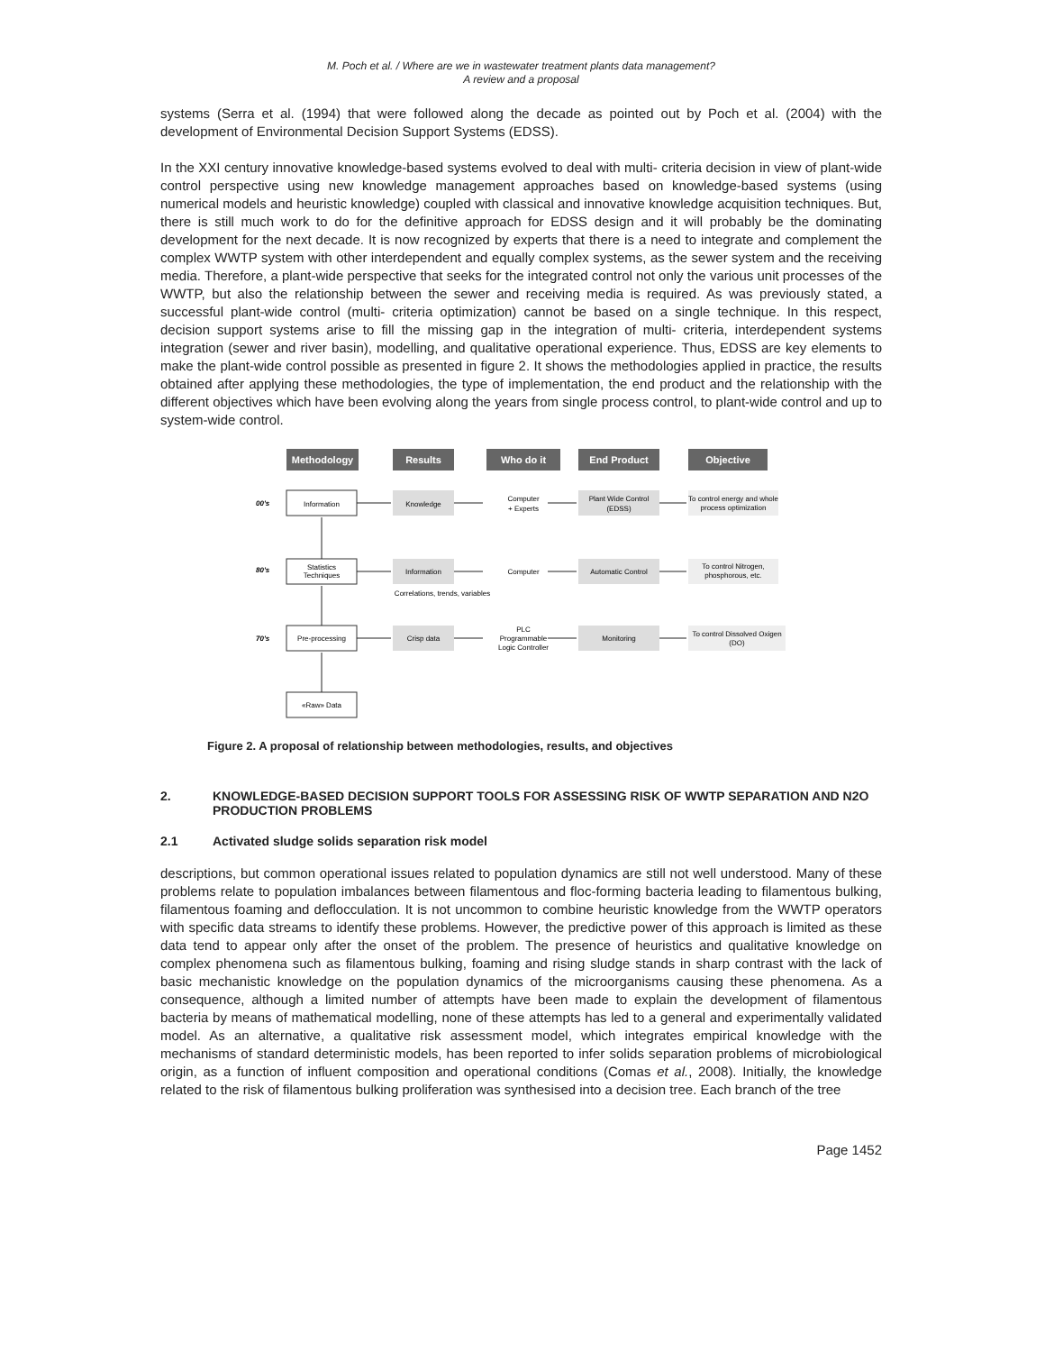M. Poch et al. / Where are we in wastewater treatment plants data management?
A review and a proposal
systems (Serra et al. (1994) that were followed along the decade as pointed out by Poch et al. (2004) with the development of Environmental Decision Support Systems (EDSS).
In the XXI century innovative knowledge-based systems evolved to deal with multi- criteria decision in view of plant-wide control perspective using new knowledge management approaches based on knowledge-based systems (using numerical models and heuristic knowledge) coupled with classical and innovative knowledge acquisition techniques. But, there is still much work to do for the definitive approach for EDSS design and it will probably be the dominating development for the next decade. It is now recognized by experts that there is a need to integrate and complement the complex WWTP system with other interdependent and equally complex systems, as the sewer system and the receiving media. Therefore, a plant-wide perspective that seeks for the integrated control not only the various unit processes of the WWTP, but also the relationship between the sewer and receiving media is required. As was previously stated, a successful plant-wide control (multi- criteria optimization) cannot be based on a single technique. In this respect, decision support systems arise to fill the missing gap in the integration of multi- criteria, interdependent systems integration (sewer and river basin), modelling, and qualitative operational experience. Thus, EDSS are key elements to make the plant-wide control possible as presented in figure 2. It shows the methodologies applied in practice, the results obtained after applying these methodologies, the type of implementation, the end product and the relationship with the different objectives which have been evolving along the years from single process control, to plant-wide control and up to system-wide control.
Methodology
Results
Who do it
End Product
Objective
00's
80's
70's
Information
Statistics
Techniques
Pre-processing
«Raw» Data
Knowledge
Information
Crisp data
Computer
+ Experts
Computer
PLC
Programmable
Logic Controller
Plant Wide Control
(EDSS)
Automatic Control
Monitoring
To control energy and whole
process optimization
To control Nitrogen,
phosphorous, etc.
To control Dissolved Oxigen
(DO)
Correlations, trends, variables
Figure 2. A proposal of relationship between methodologies, results, and objectives
2. KNOWLEDGE-BASED DECISION SUPPORT TOOLS FOR ASSESSING RISK OF WWTP SEPARATION AND N2O PRODUCTION PROBLEMS
2.1 Activated sludge solids separation risk model
descriptions, but common operational issues related to population dynamics are still not well understood. Many of these problems relate to population imbalances between filamentous and floc-forming bacteria leading to filamentous bulking, filamentous foaming and deflocculation. It is not uncommon to combine heuristic knowledge from the WWTP operators with specific data streams to identify these problems. However, the predictive power of this approach is limited as these data tend to appear only after the onset of the problem. The presence of heuristics and qualitative knowledge on complex phenomena such as filamentous bulking, foaming and rising sludge stands in sharp contrast with the lack of basic mechanistic knowledge on the population dynamics of the microorganisms causing these phenomena. As a consequence, although a limited number of attempts have been made to explain the development of filamentous bacteria by means of mathematical modelling, none of these attempts has led to a general and experimentally validated model. As an alternative, a qualitative risk assessment model, which integrates empirical knowledge with the mechanisms of standard deterministic models, has been reported to infer solids separation problems of microbiological origin, as a function of influent composition and operational conditions (Comas et al., 2008). Initially, the knowledge related to the risk of filamentous bulking proliferation was synthesised into a decision tree. Each branch of the tree
Page 1452